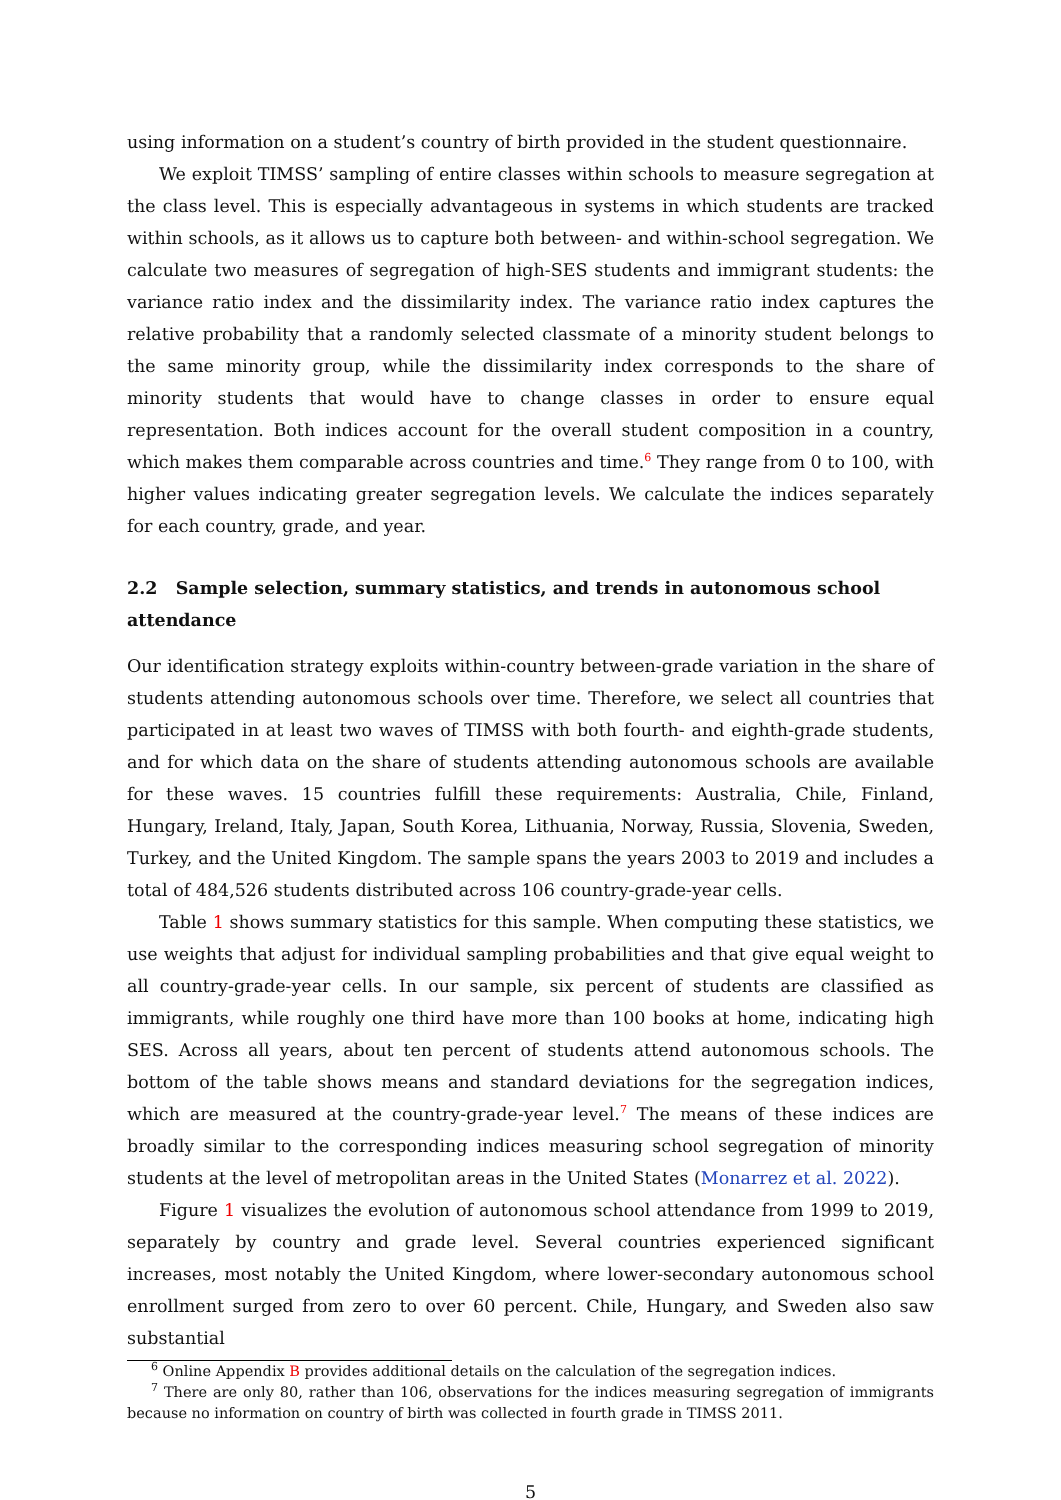using information on a student’s country of birth provided in the student questionnaire.
We exploit TIMSS’ sampling of entire classes within schools to measure segregation at the class level. This is especially advantageous in systems in which students are tracked within schools, as it allows us to capture both between- and within-school segregation. We calculate two measures of segregation of high-SES students and immigrant students: the variance ratio index and the dissimilarity index. The variance ratio index captures the relative probability that a randomly selected classmate of a minority student belongs to the same minority group, while the dissimilarity index corresponds to the share of minority students that would have to change classes in order to ensure equal representation. Both indices account for the overall student composition in a country, which makes them comparable across countries and time.<sup>6</sup> They range from 0 to 100, with higher values indicating greater segregation levels. We calculate the indices separately for each country, grade, and year.
2.2 Sample selection, summary statistics, and trends in autonomous school attendance
Our identification strategy exploits within-country between-grade variation in the share of students attending autonomous schools over time. Therefore, we select all countries that participated in at least two waves of TIMSS with both fourth- and eighth-grade students, and for which data on the share of students attending autonomous schools are available for these waves. 15 countries fulfill these requirements: Australia, Chile, Finland, Hungary, Ireland, Italy, Japan, South Korea, Lithuania, Norway, Russia, Slovenia, Sweden, Turkey, and the United Kingdom. The sample spans the years 2003 to 2019 and includes a total of 484,526 students distributed across 106 country-grade-year cells.
Table 1 shows summary statistics for this sample. When computing these statistics, we use weights that adjust for individual sampling probabilities and that give equal weight to all country-grade-year cells. In our sample, six percent of students are classified as immigrants, while roughly one third have more than 100 books at home, indicating high SES. Across all years, about ten percent of students attend autonomous schools. The bottom of the table shows means and standard deviations for the segregation indices, which are measured at the country-grade-year level.<sup>7</sup> The means of these indices are broadly similar to the corresponding indices measuring school segregation of minority students at the level of metropolitan areas in the United States (Monarrez et al. 2022).
Figure 1 visualizes the evolution of autonomous school attendance from 1999 to 2019, separately by country and grade level. Several countries experienced significant increases, most notably the United Kingdom, where lower-secondary autonomous school enrollment surged from zero to over 60 percent. Chile, Hungary, and Sweden also saw substantial
<sup>6</sup> Online Appendix B provides additional details on the calculation of the segregation indices.
<sup>7</sup> There are only 80, rather than 106, observations for the indices measuring segregation of immigrants because no information on country of birth was collected in fourth grade in TIMSS 2011.
5